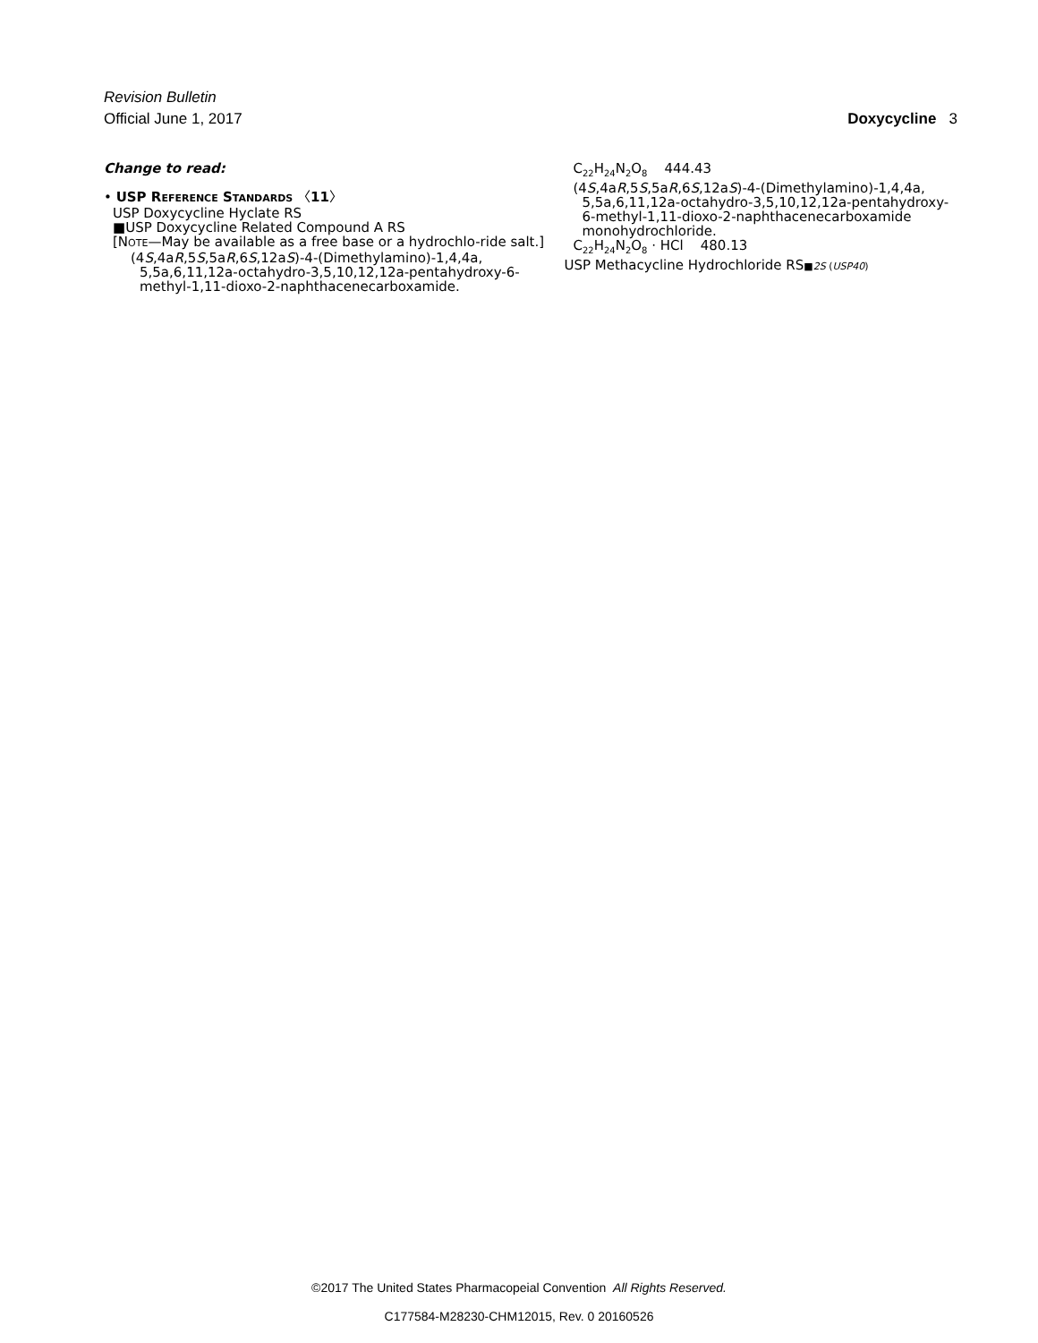Revision Bulletin
Official June 1, 2017
Doxycycline 3
Change to read:
• USP REFERENCE STANDARDS 〈11〉
USP Doxycycline Hyclate RS
■USP Doxycycline Related Compound A RS
[NOTE—May be available as a free base or a hydrochlo-ride salt.]
(4S,4aR,5S,5aR,6S,12aS)-4-(Dimethylamino)-1,4,4a, 5,5a,6,11,12a-octahydro-3,5,10,12,12a-pentahydroxy-6-methyl-1,11-dioxo-2-naphthacenecarboxamide.
C<sub>22</sub>H<sub>24</sub>N<sub>2</sub>O<sub>8</sub> 444.43
(4S,4aR,5S,5aR,6S,12aS)-4-(Dimethylamino)-1,4,4a, 5,5a,6,11,12a-octahydro-3,5,10,12,12a-pentahydroxy-6-methyl-1,11-dioxo-2-naphthacenecarboxamide monohydrochloride.
C<sub>22</sub>H<sub>24</sub>N<sub>2</sub>O<sub>8</sub> · HCl 480.13
USP Methacycline Hydrochloride RS■2S (USP40)
©2017 The United States Pharmacopeial Convention All Rights Reserved.
C177584-M28230-CHM12015, Rev. 0 20160526